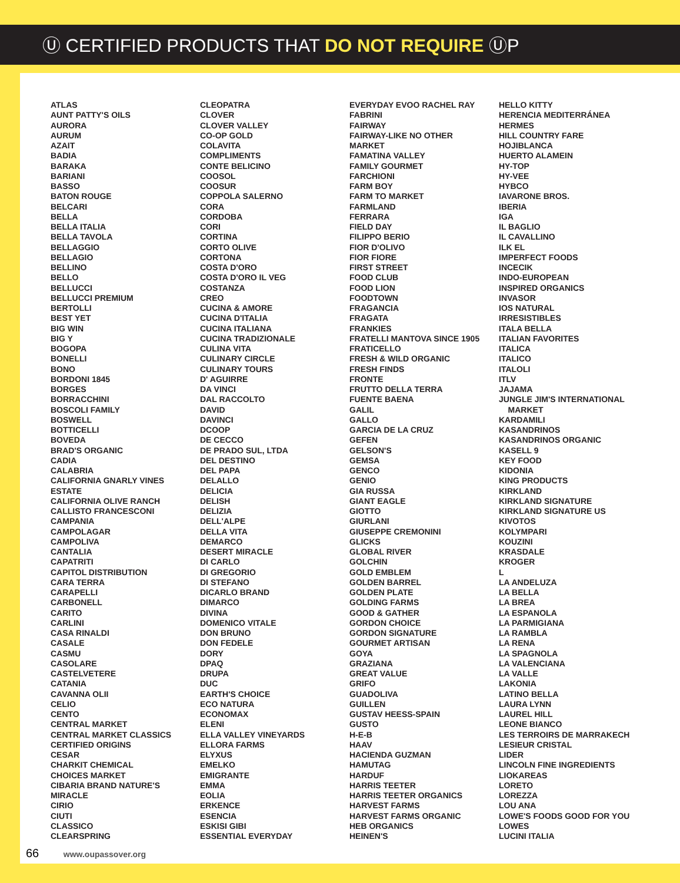Ⓤ CERTIFIED PRODUCTS THAT DO NOT REQUIRE ⓊP
ATLAS
AUNT PATTY'S OILS
AURORA
AURUM
AZAIT
BADIA
BARAKA
BARIANI
BASSO
BATON ROUGE
BELCARI
BELLA
BELLA ITALIA
BELLA TAVOLA
BELLAGGIO
BELLAGIO
BELLINO
BELLO
BELLUCCI
BELLUCCI PREMIUM
BERTOLLI
BEST YET
BIG WIN
BIG Y
BOGOPA
BONELLI
BONO
BORDONI 1845
BORGES
BORRACCHINI
BOSCOLI FAMILY
BOSWELL
BOTTICELLI
BOVEDA
BRAD'S ORGANIC
CADIA
CALABRIA
CALIFORNIA GNARLY VINES
ESTATE
CALIFORNIA OLIVE RANCH
CALLISTO FRANCESCONI
CAMPANIA
CAMPOLAGAR
CAMPOLIVA
CANTALIA
CAPATRITI
CAPITOL DISTRIBUTION
CARA TERRA
CARAPELLI
CARBONELL
CARITO
CARLINI
CASA RINALDI
CASALE
CASMU
CASOLARE
CASTELVETERE
CATANIA
CAVANNA OLII
CELIO
CENTO
CENTRAL MARKET
CENTRAL MARKET CLASSICS
CERTIFIED ORIGINS
CESAR
CHARKIT CHEMICAL
CHOICES MARKET
CIBARIA BRAND NATURE'S
MIRACLE
CIRIO
CIUTI
CLASSICO
CLEARSPRING
CLEOPATRA
CLOVER
CLOVER VALLEY
CO-OP GOLD
COLAVITA
COMPLIMENTS
CONTE BELICINO
COOSOL
COOSUR
COPPOLA SALERNO
CORA
CORDOBA
CORI
CORTINA
CORTO OLIVE
CORTONA
COSTA D'ORO
COSTA D'ORO IL VEG
COSTANZA
CREO
CUCINA & AMORE
CUCINA D'ITALIA
CUCINA ITALIANA
CUCINA TRADIZIONALE
CULINA VITA
CULINARY CIRCLE
CULINARY TOURS
D' AGUIRRE
DA VINCI
DAL RACCOLTO
DAVID
DAVINCI
DCOOP
DE CECCO
DE PRADO SUL, LTDA
DEL DESTINO
DEL PAPA
DELALLO
DELICIA
DELISH
DELIZIA
DELL'ALPE
DELLA VITA
DEMARCO
DESERT MIRACLE
DI CARLO
DI GREGORIO
DI STEFANO
DICARLO BRAND
DIMARCO
DIVINA
DOMENICO VITALE
DON BRUNO
DON FEDELE
DORY
DPAQ
DRUPA
DUC
EARTH'S CHOICE
ECO NATURA
ECONOMAX
ELENI
ELLA VALLEY VINEYARDS
ELLORA FARMS
ELYXUS
EMELKO
EMIGRANTE
EMMA
EOLIA
ERKENCE
ESENCIA
ESKISI GIBI
ESSENTIAL EVERYDAY
EVERYDAY EVOO RACHEL RAY
FABRINI
FAIRWAY
FAIRWAY-LIKE NO OTHER
MARKET
FAMATINA VALLEY
FAMILY GOURMET
FARCHIONI
FARM BOY
FARM TO MARKET
FARMLAND
FERRARA
FIELD DAY
FILIPPO BERIO
FIOR D'OLIVO
FIOR FIORE
FIRST STREET
FOOD CLUB
FOOD LION
FOODTOWN
FRAGANCIA
FRAGATA
FRANKIES
FRATELLI MANTOVA SINCE 1905
FRATICELLO
FRESH & WILD ORGANIC
FRESH FINDS
FRONTE
FRUTTO DELLA TERRA
FUENTE BAENA
GALIL
GALLO
GARCIA DE LA CRUZ
GEFEN
GELSON'S
GEMSA
GENCO
GENIO
GIA RUSSA
GIANT EAGLE
GIOTTO
GIURLANI
GIUSEPPE CREMONINI
GLICKS
GLOBAL RIVER
GOLCHIN
GOLD EMBLEM
GOLDEN BARREL
GOLDEN PLATE
GOLDING FARMS
GOOD & GATHER
GORDON CHOICE
GORDON SIGNATURE
GOURMET ARTISAN
GOYA
GRAZIANA
GREAT VALUE
GRIFO
GUADOLIVA
GUILLEN
GUSTAV HEESS-SPAIN
GUSTO
H-E-B
HAAV
HACIENDA GUZMAN
HAMUTAG
HARDUF
HARRIS TEETER
HARRIS TEETER ORGANICS
HARVEST FARMS
HARVEST FARMS ORGANIC
HEB ORGANICS
HEINEN'S
HELLO KITTY
HERENCIA MEDITERRÁNEA
HERMES
HILL COUNTRY FARE
HOJIBLANCA
HUERTO ALAMEIN
HY-TOP
HY-VEE
HYBCO
IAVARONE BROS.
IBERIA
IGA
IL BAGLIO
IL CAVALLINO
ILK EL
IMPERFECT FOODS
INCECIK
INDO-EUROPEAN
INSPIRED ORGANICS
INVASOR
IOS NATURAL
IRRESISTIBLES
ITALA BELLA
ITALIAN FAVORITES
ITALICA
ITALICO
ITALOLI
ITLV
JAJAMA
JUNGLE JIM'S INTERNATIONAL
MARKET
KARDAMILI
KASANDRINOS
KASANDRINOS ORGANIC
KASELL 9
KEY FOOD
KIDONIA
KING PRODUCTS
KIRKLAND
KIRKLAND SIGNATURE
KIRKLAND SIGNATURE US
KIVOTOS
KOLYMPARI
KOUZINI
KRASDALE
KROGER
L
LA ANDELUZA
LA BELLA
LA BREA
LA ESPANOLA
LA PARMIGIANA
LA RAMBLA
LA RENA
LA SPAGNOLA
LA VALENCIANA
LA VALLE
LAKONIA
LATINO BELLA
LAURA LYNN
LAUREL HILL
LEONE BIANCO
LES TERROIRS DE MARRAKECH
LESIEUR CRISTAL
LIDER
LINCOLN FINE INGREDIENTS
LIOKAREAS
LORETO
LOREZZA
LOU ANA
LOWE'S FOODS GOOD FOR YOU
LOWES
LUCINI ITALIA
66 www.oupassover.org